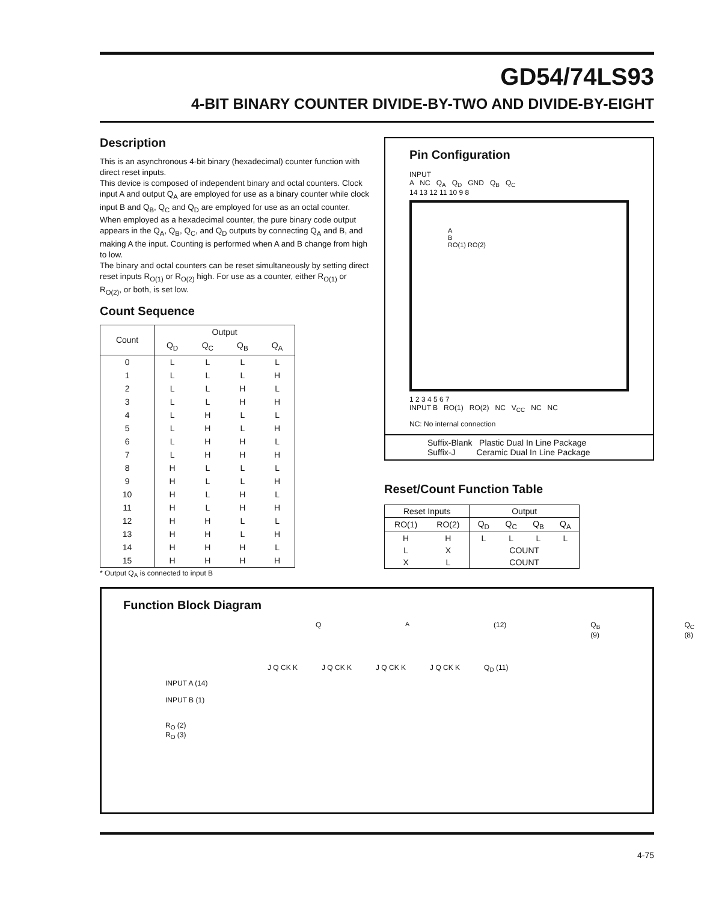GD54/74LS93
4-BIT BINARY COUNTER DIVIDE-BY-TWO AND DIVIDE-BY-EIGHT
Description
This is an asynchronous 4-bit binary (hexadecimal) counter function with direct reset inputs.
This device is composed of independent binary and octal counters. Clock input A and output Q<sub>A</sub> are employed for use as a binary counter while clock input B and Q<sub>B</sub>, Q<sub>C</sub> and Q<sub>D</sub> are employed for use as an octal counter. When employed as a hexadecimal counter, the pure binary code output appears in the Q<sub>A</sub>, Q<sub>B</sub>, Q<sub>C</sub>, and Q<sub>D</sub> outputs by connecting Q<sub>A</sub> and B, and making A the input. Counting is performed when A and B change from high to low.
The binary and octal counters can be reset simultaneously by setting direct reset inputs R<sub>O(1)</sub> or R<sub>O(2)</sub> high. For use as a counter, either R<sub>O(1)</sub> or R<sub>O(2)</sub>, or both, is set low.
Count Sequence
| Count | Output | | | |
| --- | --- | --- | --- | --- |
| | Q<sub>D</sub> | Q<sub>C</sub> | Q<sub>B</sub> | Q<sub>A</sub> |
| 0 | L | L | L | L |
| 1 | L | L | L | H |
| 2 | L | L | H | L |
| 3 | L | L | H | H |
| 4 | L | H | L | L |
| 5 | L | H | L | H |
| 6 | L | H | H | L |
| 7 | L | H | H | H |
| 8 | H | L | L | L |
| 9 | H | L | L | H |
| 10 | H | L | H | L |
| 11 | H | L | H | H |
| 12 | H | H | L | L |
| 13 | H | H | L | H |
| 14 | H | H | H | L |
| 15 | H | H | H | H |
* Output Q<sub>A</sub> is connected to input B
Pin Configuration
INPUT
A NC Q<sub>A</sub> Q<sub>D</sub> GND Q<sub>B</sub> Q<sub>C</sub>
14 13 12 11 10 9 8
A
B
RO(1) RO(2)
1 2 3 4 5 6 7
INPUT B RO(1) RO(2) NC V<sub>CC</sub> NC NC
NC: No internal connection
Suffix-Blank Plastic Dual In Line Package
Suffix-J Ceramic Dual In Line Package
Reset/Count Function Table
| Reset Inputs | | Output | | | |
| --- | --- | --- | --- | --- | --- |
| RO(1) | RO(2) | Q<sub>D</sub> | Q<sub>C</sub> | Q<sub>B</sub> | Q<sub>A</sub> |
| H | H | L | L | L | L |
| L | X | COUNT | | | |
| X | L | COUNT | | | |
Function Block Diagram
Q<sub>A</sub> (12) Q<sub>B</sub> (9) Q<sub>C</sub> (8)
J Q CK K J Q CK K J Q CK K J Q CK K Q<sub>D</sub> (11)
INPUT A (14)
INPUT B (1)
R<sub>O</sub> (2)
R<sub>O</sub> (3)
4-75